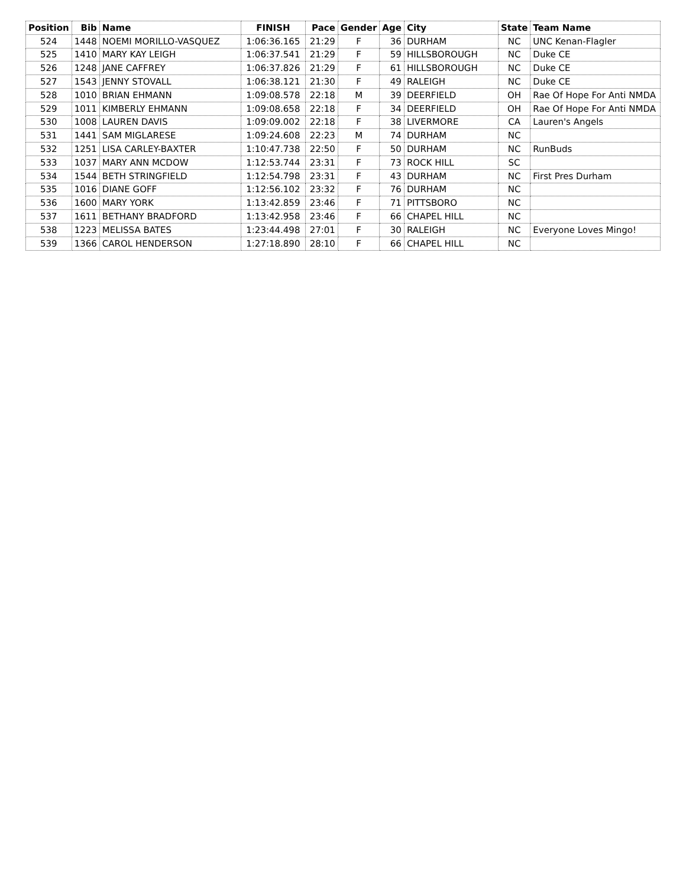| Position | Bib | Name | FINISH | Pace | Gender | Age | City | State | Team Name |
| --- | --- | --- | --- | --- | --- | --- | --- | --- | --- |
| 524 | 1448 | NOEMI MORILLO-VASQUEZ | 1:06:36.165 | 21:29 | F | 36 | DURHAM | NC | UNC Kenan-Flagler |
| 525 | 1410 | MARY KAY LEIGH | 1:06:37.541 | 21:29 | F | 59 | HILLSBOROUGH | NC | Duke CE |
| 526 | 1248 | JANE CAFFREY | 1:06:37.826 | 21:29 | F | 61 | HILLSBOROUGH | NC | Duke CE |
| 527 | 1543 | JENNY STOVALL | 1:06:38.121 | 21:30 | F | 49 | RALEIGH | NC | Duke CE |
| 528 | 1010 | BRIAN EHMANN | 1:09:08.578 | 22:18 | M | 39 | DEERFIELD | OH | Rae Of Hope For Anti NMDA |
| 529 | 1011 | KIMBERLY EHMANN | 1:09:08.658 | 22:18 | F | 34 | DEERFIELD | OH | Rae Of Hope For Anti NMDA |
| 530 | 1008 | LAUREN DAVIS | 1:09:09.002 | 22:18 | F | 38 | LIVERMORE | CA | Lauren's Angels |
| 531 | 1441 | SAM MIGLARESE | 1:09:24.608 | 22:23 | M | 74 | DURHAM | NC | |
| 532 | 1251 | LISA CARLEY-BAXTER | 1:10:47.738 | 22:50 | F | 50 | DURHAM | NC | RunBuds |
| 533 | 1037 | MARY ANN MCDOW | 1:12:53.744 | 23:31 | F | 73 | ROCK HILL | SC | |
| 534 | 1544 | BETH STRINGFIELD | 1:12:54.798 | 23:31 | F | 43 | DURHAM | NC | First Pres Durham |
| 535 | 1016 | DIANE GOFF | 1:12:56.102 | 23:32 | F | 76 | DURHAM | NC | |
| 536 | 1600 | MARY YORK | 1:13:42.859 | 23:46 | F | 71 | PITTSBORO | NC | |
| 537 | 1611 | BETHANY BRADFORD | 1:13:42.958 | 23:46 | F | 66 | CHAPEL HILL | NC | |
| 538 | 1223 | MELISSA BATES | 1:23:44.498 | 27:01 | F | 30 | RALEIGH | NC | Everyone Loves Mingo! |
| 539 | 1366 | CAROL HENDERSON | 1:27:18.890 | 28:10 | F | 66 | CHAPEL HILL | NC | |